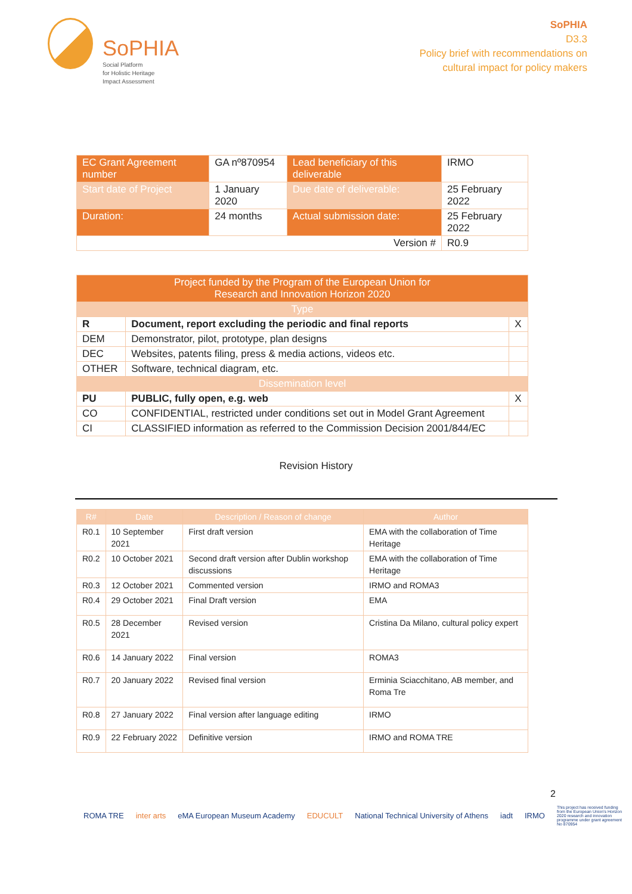SoPHIA
Social Platform
for Holistic Heritage
Impact Assessment
SoPHIA
D3.3
Policy brief with recommendations on
cultural impact for policy makers
| EC Grant Agreement number | GA nº870954 | Lead beneficiary of this deliverable | IRMO |
| Start date of Project | 1 January 2020 | Due date of deliverable: | 25 February 2022 |
| Duration: | 24 months | Actual submission date: | 25 February 2022 |
| Version # | | | R0.9 |
| Project funded by the Program of the European Union for Research and Innovation Horizon 2020 | | |
| --- | --- | --- |
| Type | | |
| R | Document, report excluding the periodic and final reports | X |
| DEM | Demonstrator, pilot, prototype, plan designs | |
| DEC | Websites, patents filing, press & media actions, videos etc. | |
| OTHER | Software, technical diagram, etc. | |
| Dissemination level | | |
| PU | PUBLIC, fully open, e.g. web | X |
| CO | CONFIDENTIAL, restricted under conditions set out in Model Grant Agreement | |
| CI | CLASSIFIED information as referred to the Commission Decision 2001/844/EC | |
Revision History
| R# | Date | Description / Reason of change | Author |
| --- | --- | --- | --- |
| R0.1 | 10 September 2021 | First draft version | EMA with the collaboration of Time Heritage |
| R0.2 | 10 October 2021 | Second draft version after Dublin workshop discussions | EMA with the collaboration of Time Heritage |
| R0.3 | 12 October 2021 | Commented version | IRMO and ROMA3 |
| R0.4 | 29 October 2021 | Final Draft version | EMA |
| R0.5 | 28 December 2021 | Revised version | Cristina Da Milano, cultural policy expert |
| R0.6 | 14 January 2022 | Final version | ROMA3 |
| R0.7 | 20 January 2022 | Revised final version | Erminia Sciacchitano, AB member, and Roma Tre |
| R0.8 | 27 January 2022 | Final version after language editing | IRMO |
| R0.9 | 22 February 2022 | Definitive version | IRMO and ROMA TRE |
2
ROMA TRE inter arts eMA European Museum Academy EDUCULT National Technical University of Athens iadt IRMO This project has received funding from the European Union's Horizon 2020 research and innovation programme under grant agreement No 870954